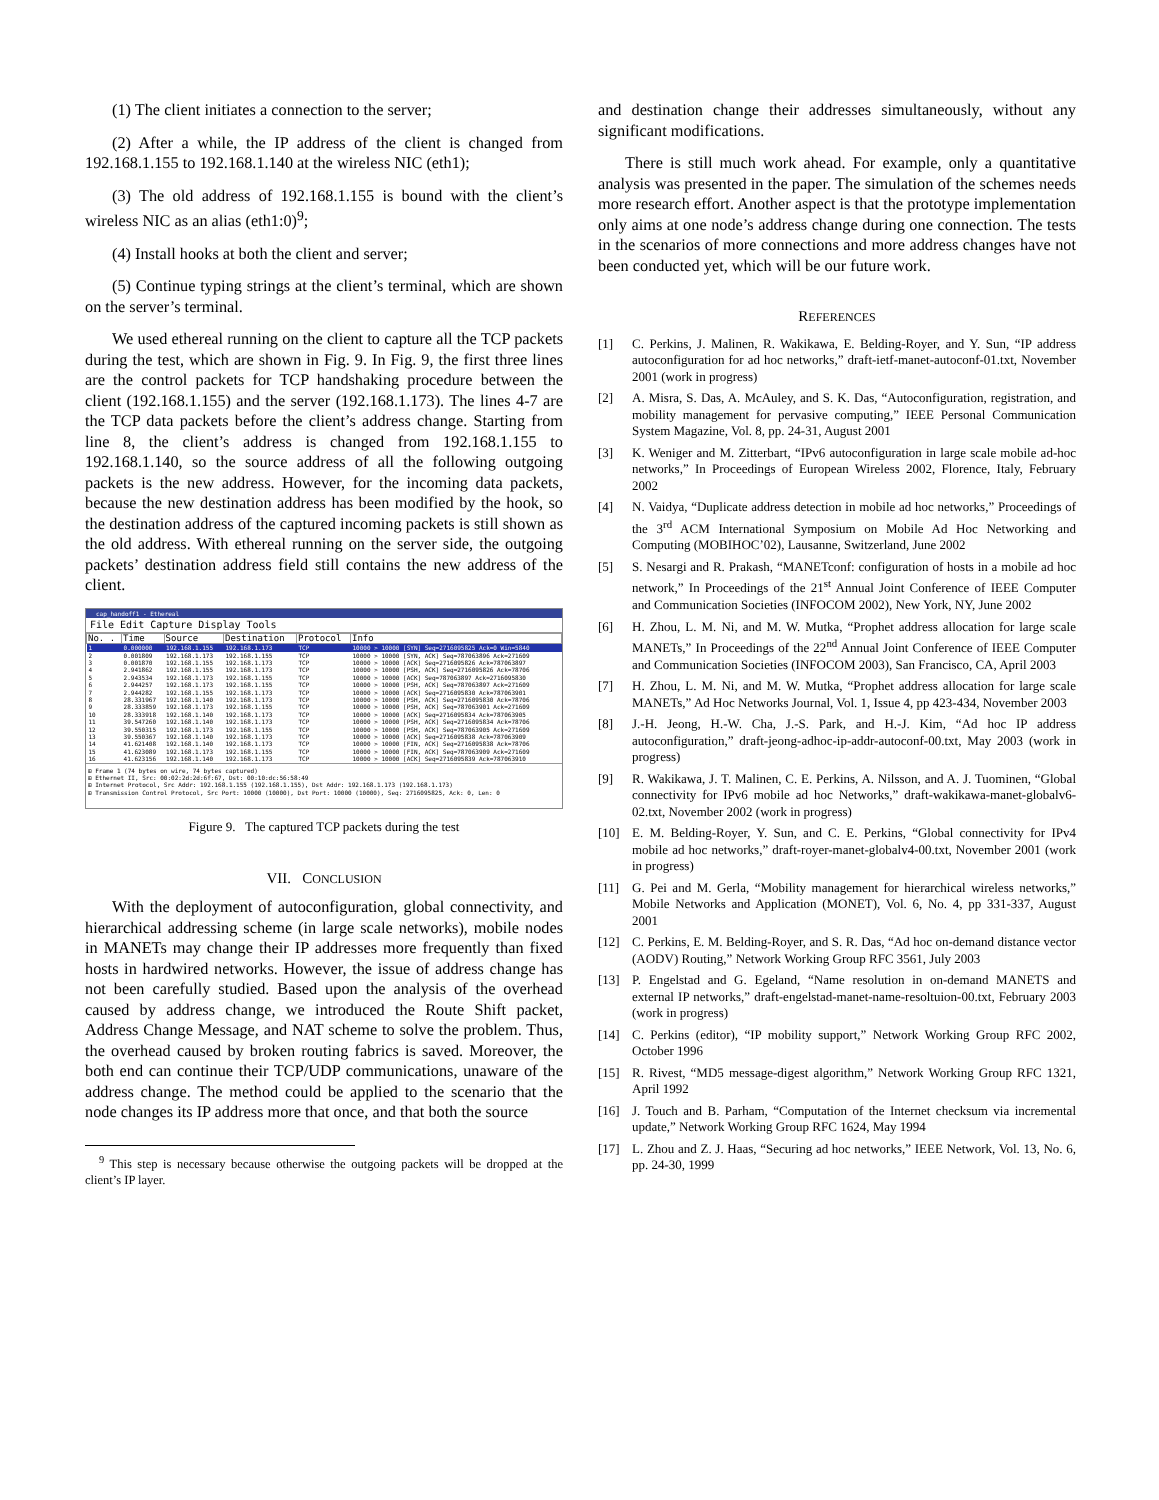(1) The client initiates a connection to the server;
(2) After a while, the IP address of the client is changed from 192.168.1.155 to 192.168.1.140 at the wireless NIC (eth1);
(3) The old address of 192.168.1.155 is bound with the client’s wireless NIC as an alias (eth1:0)<sup>9</sup>;
(4) Install hooks at both the client and server;
(5) Continue typing strings at the client’s terminal, which are shown on the server’s terminal.
We used ethereal running on the client to capture all the TCP packets during the test, which are shown in Fig. 9. In Fig. 9, the first three lines are the control packets for TCP handshaking procedure between the client (192.168.1.155) and the server (192.168.1.173). The lines 4-7 are the TCP data packets before the client’s address change. Starting from line 8, the client’s address is changed from 192.168.1.155 to 192.168.1.140, so the source address of all the following outgoing packets is the new address. However, for the incoming data packets, because the new destination address has been modified by the hook, so the destination address of the captured incoming packets is still shown as the old address. With ethereal running on the server side, the outgoing packets’ destination address field still contains the new address of the client.
cap_handoff1 - Ethereal
File Edit Capture Display Tools
| No. . | Time | Source | Destination | Protocol | Info |
| --- | --- | --- | --- | --- | --- |
| 1 | 0.000000 | 192.168.1.155 | 192.168.1.173 | TCP | 10000 > 10000 [SYN] Seq=2716095825 Ack=0 Win=5840 |
| 2 | 0.001809 | 192.168.1.173 | 192.168.1.155 | TCP | 10000 > 10000 [SYN, ACK] Seq=787063896 Ack=271609 |
| 3 | 0.001870 | 192.168.1.155 | 192.168.1.173 | TCP | 10000 > 10000 [ACK] Seq=2716095826 Ack=787063897 |
| 4 | 2.941862 | 192.168.1.155 | 192.168.1.173 | TCP | 10000 > 10000 [PSH, ACK] Seq=2716095826 Ack=78706 |
| 5 | 2.943534 | 192.168.1.173 | 192.168.1.155 | TCP | 10000 > 10000 [ACK] Seq=787063897 Ack=2716095830 |
| 6 | 2.944257 | 192.168.1.173 | 192.168.1.155 | TCP | 10000 > 10000 [PSH, ACK] Seq=787063897 Ack=271609 |
| 7 | 2.944282 | 192.168.1.155 | 192.168.1.173 | TCP | 10000 > 10000 [ACK] Seq=2716095830 Ack=787063901 |
| 8 | 28.331967 | 192.168.1.140 | 192.168.1.173 | TCP | 10000 > 10000 [PSH, ACK] Seq=2716095830 Ack=78706 |
| 9 | 28.333859 | 192.168.1.173 | 192.168.1.155 | TCP | 10000 > 10000 [PSH, ACK] Seq=787063901 Ack=271609 |
| 10 | 28.333918 | 192.168.1.140 | 192.168.1.173 | TCP | 10000 > 10000 [ACK] Seq=2716095834 Ack=787063905 |
| 11 | 39.547260 | 192.168.1.140 | 192.168.1.173 | TCP | 10000 > 10000 [PSH, ACK] Seq=2716095834 Ack=78706 |
| 12 | 39.550315 | 192.168.1.173 | 192.168.1.155 | TCP | 10000 > 10000 [PSH, ACK] Seq=787063905 Ack=271609 |
| 13 | 39.550367 | 192.168.1.140 | 192.168.1.173 | TCP | 10000 > 10000 [ACK] Seq=2716095838 Ack=787063909 |
| 14 | 41.621408 | 192.168.1.140 | 192.168.1.173 | TCP | 10000 > 10000 [FIN, ACK] Seq=2716095838 Ack=78706 |
| 15 | 41.623089 | 192.168.1.173 | 192.168.1.155 | TCP | 10000 > 10000 [FIN, ACK] Seq=787063909 Ack=271609 |
| 16 | 41.623156 | 192.168.1.140 | 192.168.1.173 | TCP | 10000 > 10000 [ACK] Seq=2716095839 Ack=787063910 |
⊞ Frame 1 (74 bytes on wire, 74 bytes captured)
⊞ Ethernet II, Src: 00:02:2d:2d:6f:67, Dst: 00:10:dc:56:58:49
⊞ Internet Protocol, Src Addr: 192.168.1.155 (192.168.1.155), Dst Addr: 192.168.1.173 (192.168.1.173)
⊞ Transmission Control Protocol, Src Port: 10000 (10000), Dst Port: 10000 (10000), Seq: 2716095825, Ack: 0, Len: 0
Figure 9. The captured TCP packets during the test
VII. CONCLUSION
With the deployment of autoconfiguration, global connectivity, and hierarchical addressing scheme (in large scale networks), mobile nodes in MANETs may change their IP addresses more frequently than fixed hosts in hardwired networks. However, the issue of address change has not been carefully studied. Based upon the analysis of the overhead caused by address change, we introduced the Route Shift packet, Address Change Message, and NAT scheme to solve the problem. Thus, the overhead caused by broken routing fabrics is saved. Moreover, the both end can continue their TCP/UDP communications, unaware of the address change. The method could be applied to the scenario that the node changes its IP address more that once, and that both the source
<sup>9</sup> This step is necessary because otherwise the outgoing packets will be dropped at the client’s IP layer.
and destination change their addresses simultaneously, without any significant modifications.
There is still much work ahead. For example, only a quantitative analysis was presented in the paper. The simulation of the schemes needs more research effort. Another aspect is that the prototype implementation only aims at one node’s address change during one connection. The tests in the scenarios of more connections and more address changes have not been conducted yet, which will be our future work.
REFERENCES
[1] C. Perkins, J. Malinen, R. Wakikawa, E. Belding-Royer, and Y. Sun, “IP address autoconfiguration for ad hoc networks,” draft-ietf-manet-autoconf-01.txt, November 2001 (work in progress)
[2] A. Misra, S. Das, A. McAuley, and S. K. Das, “Autoconfiguration, registration, and mobility management for pervasive computing,” IEEE Personal Communication System Magazine, Vol. 8, pp. 24-31, August 2001
[3] K. Weniger and M. Zitterbart, “IPv6 autoconfiguration in large scale mobile ad-hoc networks,” In Proceedings of European Wireless 2002, Florence, Italy, February 2002
[4] N. Vaidya, “Duplicate address detection in mobile ad hoc networks,” Proceedings of the 3<sup>rd</sup> ACM International Symposium on Mobile Ad Hoc Networking and Computing (MOBIHOC’02), Lausanne, Switzerland, June 2002
[5] S. Nesargi and R. Prakash, “MANETconf: configuration of hosts in a mobile ad hoc network,” In Proceedings of the 21<sup>st</sup> Annual Joint Conference of IEEE Computer and Communication Societies (INFOCOM 2002), New York, NY, June 2002
[6] H. Zhou, L. M. Ni, and M. W. Mutka, “Prophet address allocation for large scale MANETs,” In Proceedings of the 22<sup>nd</sup> Annual Joint Conference of IEEE Computer and Communication Societies (INFOCOM 2003), San Francisco, CA, April 2003
[7] H. Zhou, L. M. Ni, and M. W. Mutka, “Prophet address allocation for large scale MANETs,” Ad Hoc Networks Journal, Vol. 1, Issue 4, pp 423-434, November 2003
[8] J.-H. Jeong, H.-W. Cha, J.-S. Park, and H.-J. Kim, “Ad hoc IP address autoconfiguration,” draft-jeong-adhoc-ip-addr-autoconf-00.txt, May 2003 (work in progress)
[9] R. Wakikawa, J. T. Malinen, C. E. Perkins, A. Nilsson, and A. J. Tuominen, “Global connectivity for IPv6 mobile ad hoc Networks,” draft-wakikawa-manet-globalv6-02.txt, November 2002 (work in progress)
[10] E. M. Belding-Royer, Y. Sun, and C. E. Perkins, “Global connectivity for IPv4 mobile ad hoc networks,” draft-royer-manet-globalv4-00.txt, November 2001 (work in progress)
[11] G. Pei and M. Gerla, “Mobility management for hierarchical wireless networks,” Mobile Networks and Application (MONET), Vol. 6, No. 4, pp 331-337, August 2001
[12] C. Perkins, E. M. Belding-Royer, and S. R. Das, “Ad hoc on-demand distance vector (AODV) Routing,” Network Working Group RFC 3561, July 2003
[13] P. Engelstad and G. Egeland, “Name resolution in on-demand MANETS and external IP networks,” draft-engelstad-manet-name-resoltuion-00.txt, February 2003 (work in progress)
[14] C. Perkins (editor), “IP mobility support,” Network Working Group RFC 2002, October 1996
[15] R. Rivest, “MD5 message-digest algorithm,” Network Working Group RFC 1321, April 1992
[16] J. Touch and B. Parham, “Computation of the Internet checksum via incremental update,” Network Working Group RFC 1624, May 1994
[17] L. Zhou and Z. J. Haas, “Securing ad hoc networks,” IEEE Network, Vol. 13, No. 6, pp. 24-30, 1999